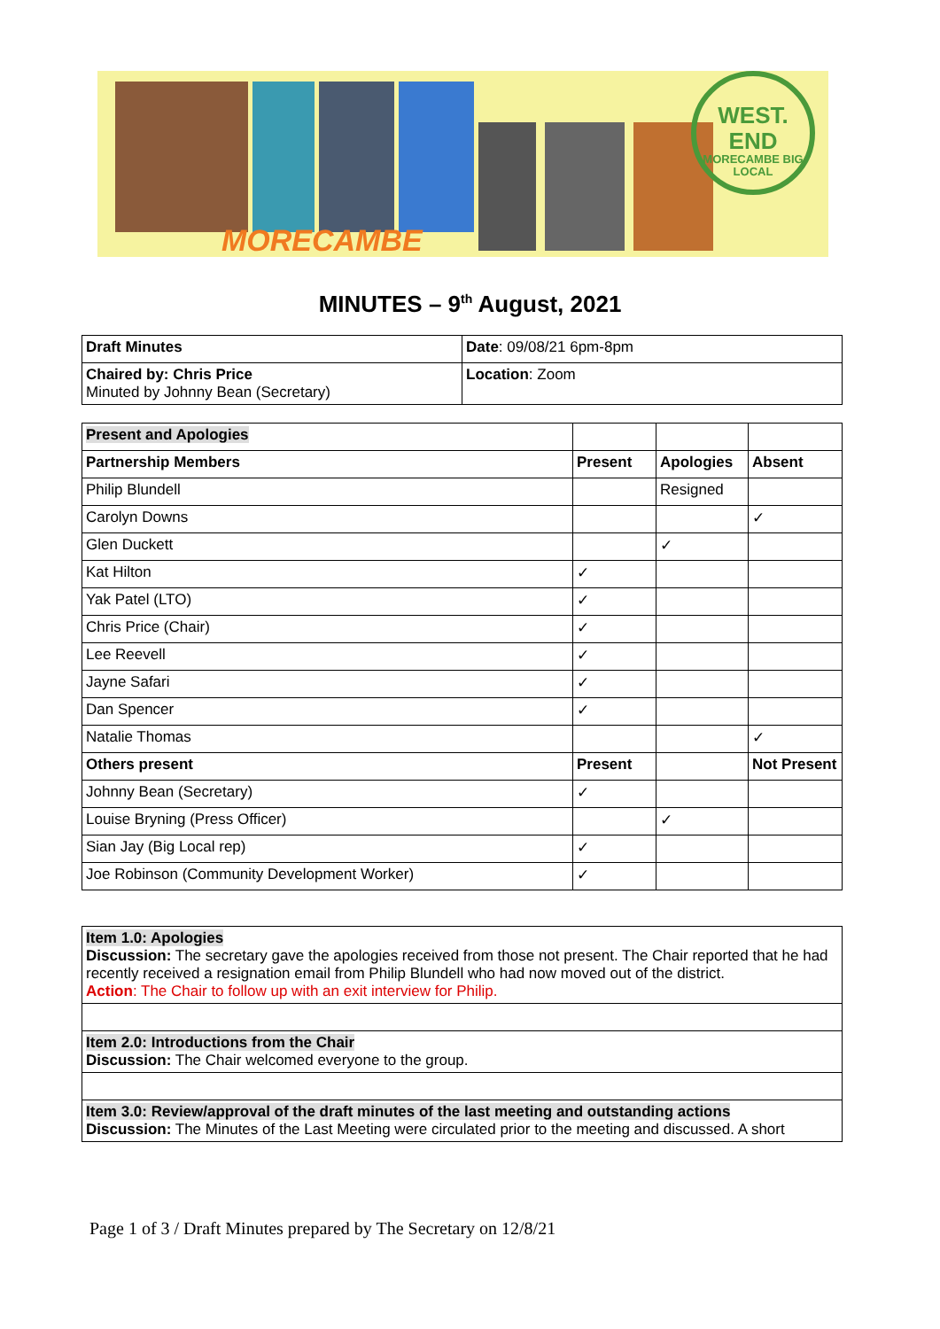MORECAMBE
WEST.
END
MORECAMBE BIG LOCAL
MINUTES – 9<sup>th</sup> August, 2021
| Draft Minutes | Date : 09/08/21 6pm-8pm |
| Chaired by: Chris Price Minuted by Johnny Bean (Secretary) | Location : Zoom |
| Present and Apologies | | | |
| Partnership Members | Present | Apologies | Absent |
| Philip Blundell | | Resigned | |
| Carolyn Downs | | | ✓ |
| Glen Duckett | | ✓ | |
| Kat Hilton | ✓ | | |
| Yak Patel (LTO) | ✓ | | |
| Chris Price (Chair) | ✓ | | |
| Lee Reevell | ✓ | | |
| Jayne Safari | ✓ | | |
| Dan Spencer | ✓ | | |
| Natalie Thomas | | | ✓ |
| Others present | Present | | Not Present |
| Johnny Bean (Secretary) | ✓ | | |
| Louise Bryning (Press Officer) | | ✓ | |
| Sian Jay (Big Local rep) | ✓ | | |
| Joe Robinson (Community Development Worker) | ✓ | | |
| Item 1.0: Apologies Discussion: The secretary gave the apologies received from those not present. The Chair reported that he had recently received a resignation email from Philip Blundell who had now moved out of the district. Action : The Chair to follow up with an exit interview for Philip. |
| Item 2.0: Introductions from the Chair Discussion: The Chair welcomed everyone to the group. |
| Item 3.0: Review/approval of the draft minutes of the last meeting and outstanding actions Discussion: The Minutes of the Last Meeting were circulated prior to the meeting and discussed. A short |
Page 1 of 3 / Draft Minutes prepared by The Secretary on 12/8/21